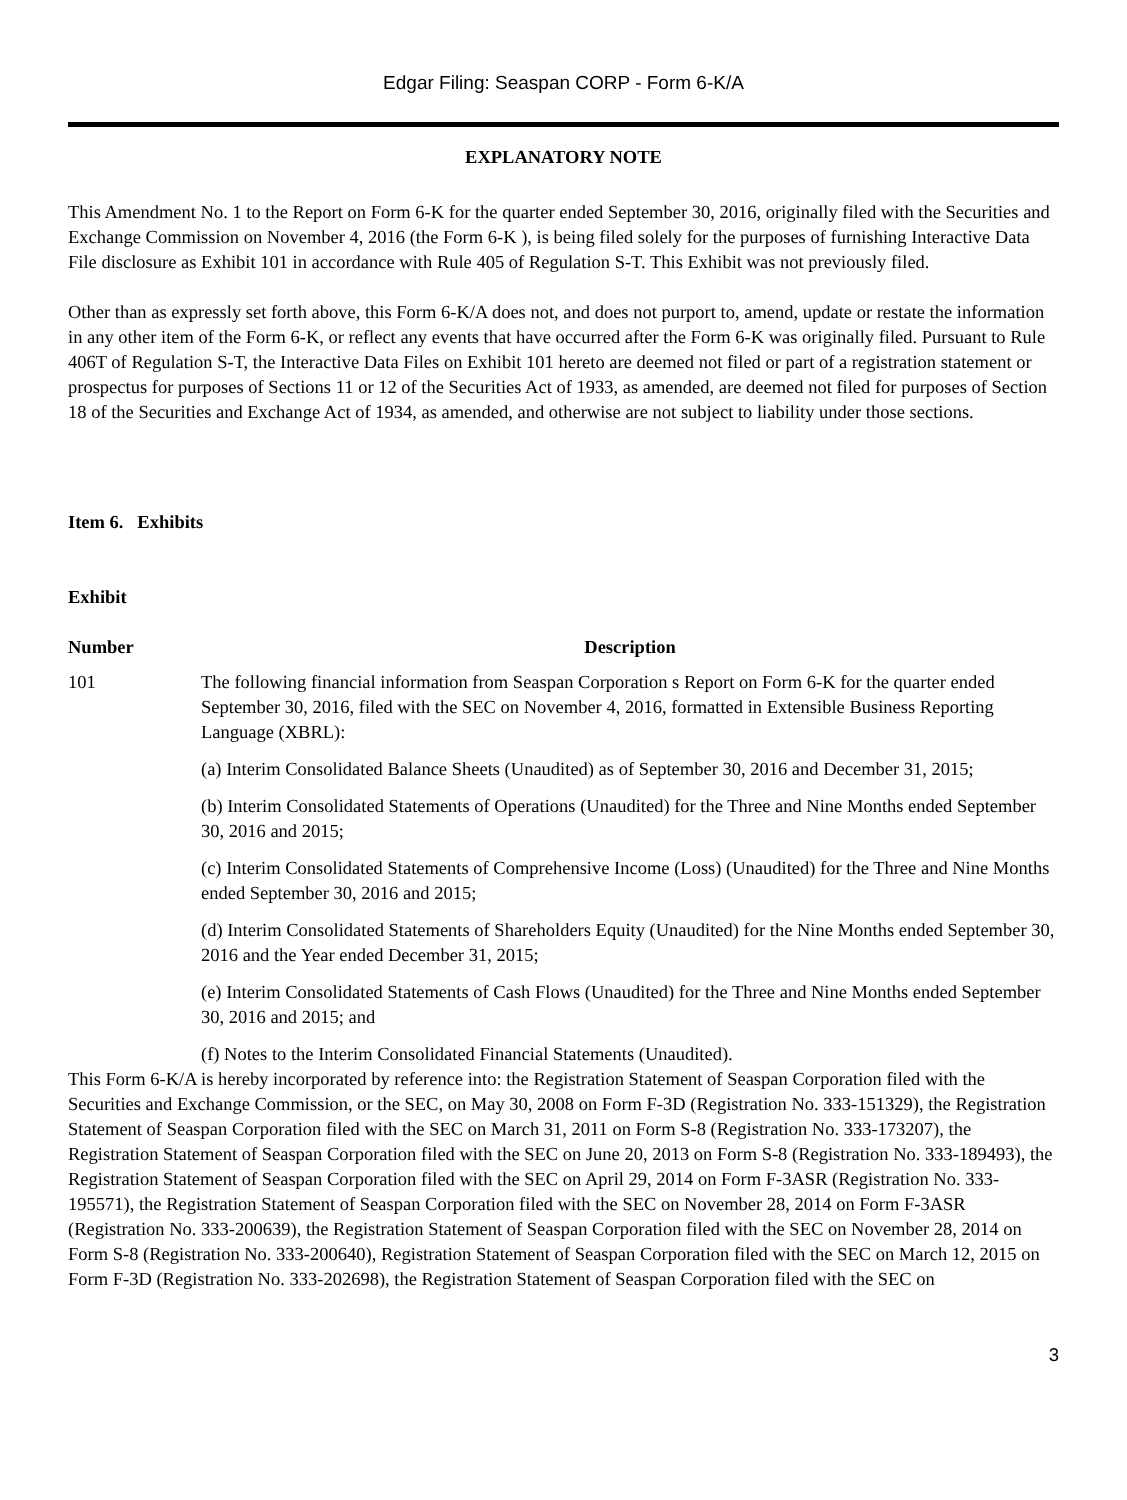Edgar Filing: Seaspan CORP - Form 6-K/A
EXPLANATORY NOTE
This Amendment No. 1 to the Report on Form 6-K for the quarter ended September 30, 2016, originally filed with the Securities and Exchange Commission on November 4, 2016 (the Form 6-K ), is being filed solely for the purposes of furnishing Interactive Data File disclosure as Exhibit 101 in accordance with Rule 405 of Regulation S-T. This Exhibit was not previously filed.
Other than as expressly set forth above, this Form 6-K/A does not, and does not purport to, amend, update or restate the information in any other item of the Form 6-K, or reflect any events that have occurred after the Form 6-K was originally filed. Pursuant to Rule 406T of Regulation S-T, the Interactive Data Files on Exhibit 101 hereto are deemed not filed or part of a registration statement or prospectus for purposes of Sections 11 or 12 of the Securities Act of 1933, as amended, are deemed not filed for purposes of Section 18 of the Securities and Exchange Act of 1934, as amended, and otherwise are not subject to liability under those sections.
Item 6. Exhibits
Exhibit
| Number | Description |
| --- | --- |
| 101 | The following financial information from Seaspan Corporation s Report on Form 6-K for the quarter ended September 30, 2016, filed with the SEC on November 4, 2016, formatted in Extensible Business Reporting Language (XBRL): (a) Interim Consolidated Balance Sheets (Unaudited) as of September 30, 2016 and December 31, 2015; (b) Interim Consolidated Statements of Operations (Unaudited) for the Three and Nine Months ended September 30, 2016 and 2015; (c) Interim Consolidated Statements of Comprehensive Income (Loss) (Unaudited) for the Three and Nine Months ended September 30, 2016 and 2015; (d) Interim Consolidated Statements of Shareholders Equity (Unaudited) for the Nine Months ended September 30, 2016 and the Year ended December 31, 2015; (e) Interim Consolidated Statements of Cash Flows (Unaudited) for the Three and Nine Months ended September 30, 2016 and 2015; and (f) Notes to the Interim Consolidated Financial Statements (Unaudited). |
This Form 6-K/A is hereby incorporated by reference into: the Registration Statement of Seaspan Corporation filed with the Securities and Exchange Commission, or the SEC, on May 30, 2008 on Form F-3D (Registration No. 333-151329), the Registration Statement of Seaspan Corporation filed with the SEC on March 31, 2011 on Form S-8 (Registration No. 333-173207), the Registration Statement of Seaspan Corporation filed with the SEC on June 20, 2013 on Form S-8 (Registration No. 333-189493), the Registration Statement of Seaspan Corporation filed with the SEC on April 29, 2014 on Form F-3ASR (Registration No. 333-195571), the Registration Statement of Seaspan Corporation filed with the SEC on November 28, 2014 on Form F-3ASR (Registration No. 333-200639), the Registration Statement of Seaspan Corporation filed with the SEC on November 28, 2014 on Form S-8 (Registration No. 333-200640), Registration Statement of Seaspan Corporation filed with the SEC on March 12, 2015 on Form F-3D (Registration No. 333-202698), the Registration Statement of Seaspan Corporation filed with the SEC on
3